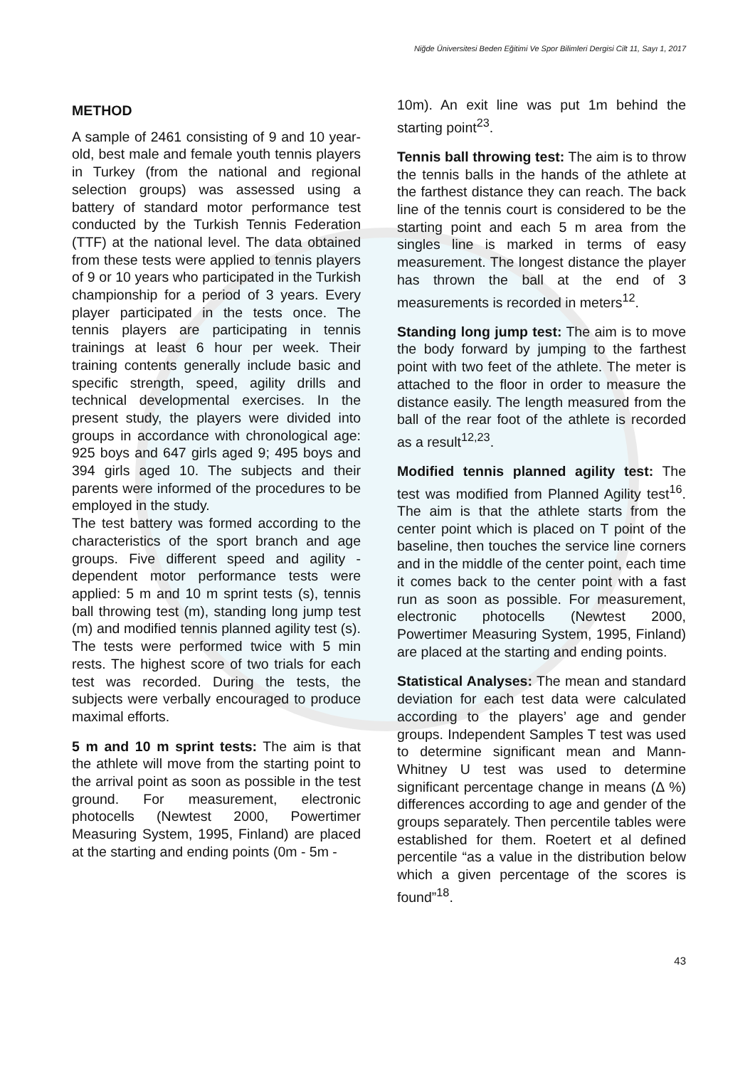Niğde Üniversitesi Beden Eğitimi Ve Spor Bilimleri Dergisi Cilt 11, Sayı 1, 2017
METHOD
A sample of 2461 consisting of 9 and 10 year-old, best male and female youth tennis players in Turkey (from the national and regional selection groups) was assessed using a battery of standard motor performance test conducted by the Turkish Tennis Federation (TTF) at the national level. The data obtained from these tests were applied to tennis players of 9 or 10 years who participated in the Turkish championship for a period of 3 years. Every player participated in the tests once. The tennis players are participating in tennis trainings at least 6 hour per week. Their training contents generally include basic and specific strength, speed, agility drills and technical developmental exercises. In the present study, the players were divided into groups in accordance with chronological age: 925 boys and 647 girls aged 9; 495 boys and 394 girls aged 10. The subjects and their parents were informed of the procedures to be employed in the study.
The test battery was formed according to the characteristics of the sport branch and age groups. Five different speed and agility -dependent motor performance tests were applied: 5 m and 10 m sprint tests (s), tennis ball throwing test (m), standing long jump test (m) and modified tennis planned agility test (s). The tests were performed twice with 5 min rests. The highest score of two trials for each test was recorded. During the tests, the subjects were verbally encouraged to produce maximal efforts.
5 m and 10 m sprint tests: The aim is that the athlete will move from the starting point to the arrival point as soon as possible in the test ground. For measurement, electronic photocells (Newtest 2000, Powertimer Measuring System, 1995, Finland) are placed at the starting and ending points (0m - 5m -
10m). An exit line was put 1m behind the starting point<sup>23</sup>.
Tennis ball throwing test: The aim is to throw the tennis balls in the hands of the athlete at the farthest distance they can reach. The back line of the tennis court is considered to be the starting point and each 5 m area from the singles line is marked in terms of easy measurement. The longest distance the player has thrown the ball at the end of 3 measurements is recorded in meters<sup>12</sup>.
Standing long jump test: The aim is to move the body forward by jumping to the farthest point with two feet of the athlete. The meter is attached to the floor in order to measure the distance easily. The length measured from the ball of the rear foot of the athlete is recorded as a result<sup>12,23</sup>.
Modified tennis planned agility test: The test was modified from Planned Agility test<sup>16</sup>. The aim is that the athlete starts from the center point which is placed on T point of the baseline, then touches the service line corners and in the middle of the center point, each time it comes back to the center point with a fast run as soon as possible. For measurement, electronic photocells (Newtest 2000, Powertimer Measuring System, 1995, Finland) are placed at the starting and ending points.
Statistical Analyses: The mean and standard deviation for each test data were calculated according to the players’ age and gender groups. Independent Samples T test was used to determine significant mean and Mann-Whitney U test was used to determine significant percentage change in means (Δ %) differences according to age and gender of the groups separately. Then percentile tables were established for them. Roetert et al defined percentile “as a value in the distribution below which a given percentage of the scores is found”<sup>18</sup>.
43